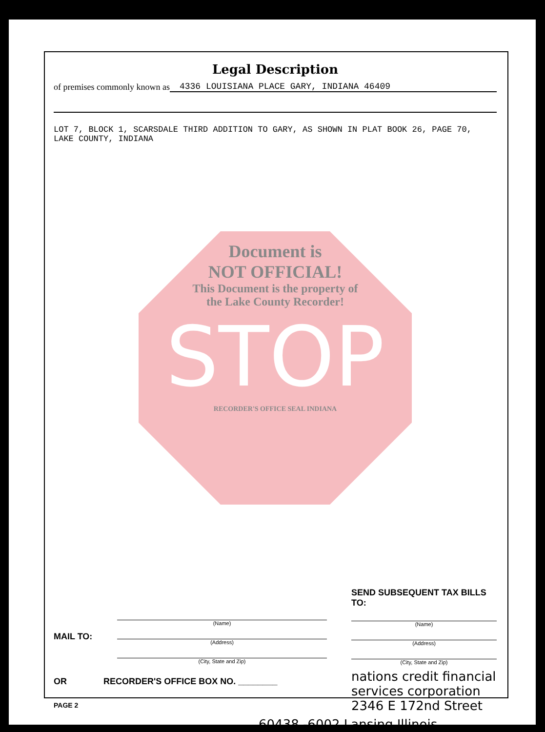Legal Description
of premises commonly known as 4336 LOUISIANA PLACE GARY, INDIANA 46409
LOT 7, BLOCK 1, SCARSDALE THIRD ADDITION TO GARY, AS SHOWN IN PLAT BOOK 26, PAGE 70,
LAKE COUNTY, INDIANA
Document is
NOT OFFICIAL!
This Document is the property of
the Lake County Recorder!
STOP
RECORDER'S OFFICE SEAL INDIANA
MAIL TO:
(Name)
(Address)
(City, State and Zip)
OR RECORDER'S OFFICE BOX NO. ________
PAGE 2
SEND SUBSEQUENT TAX BILLS TO:
(Name)
(Address)
(City, State and Zip)
nations credit financial services corporation 2346 E 172nd Street
60438 -6002 Lansing Illinois